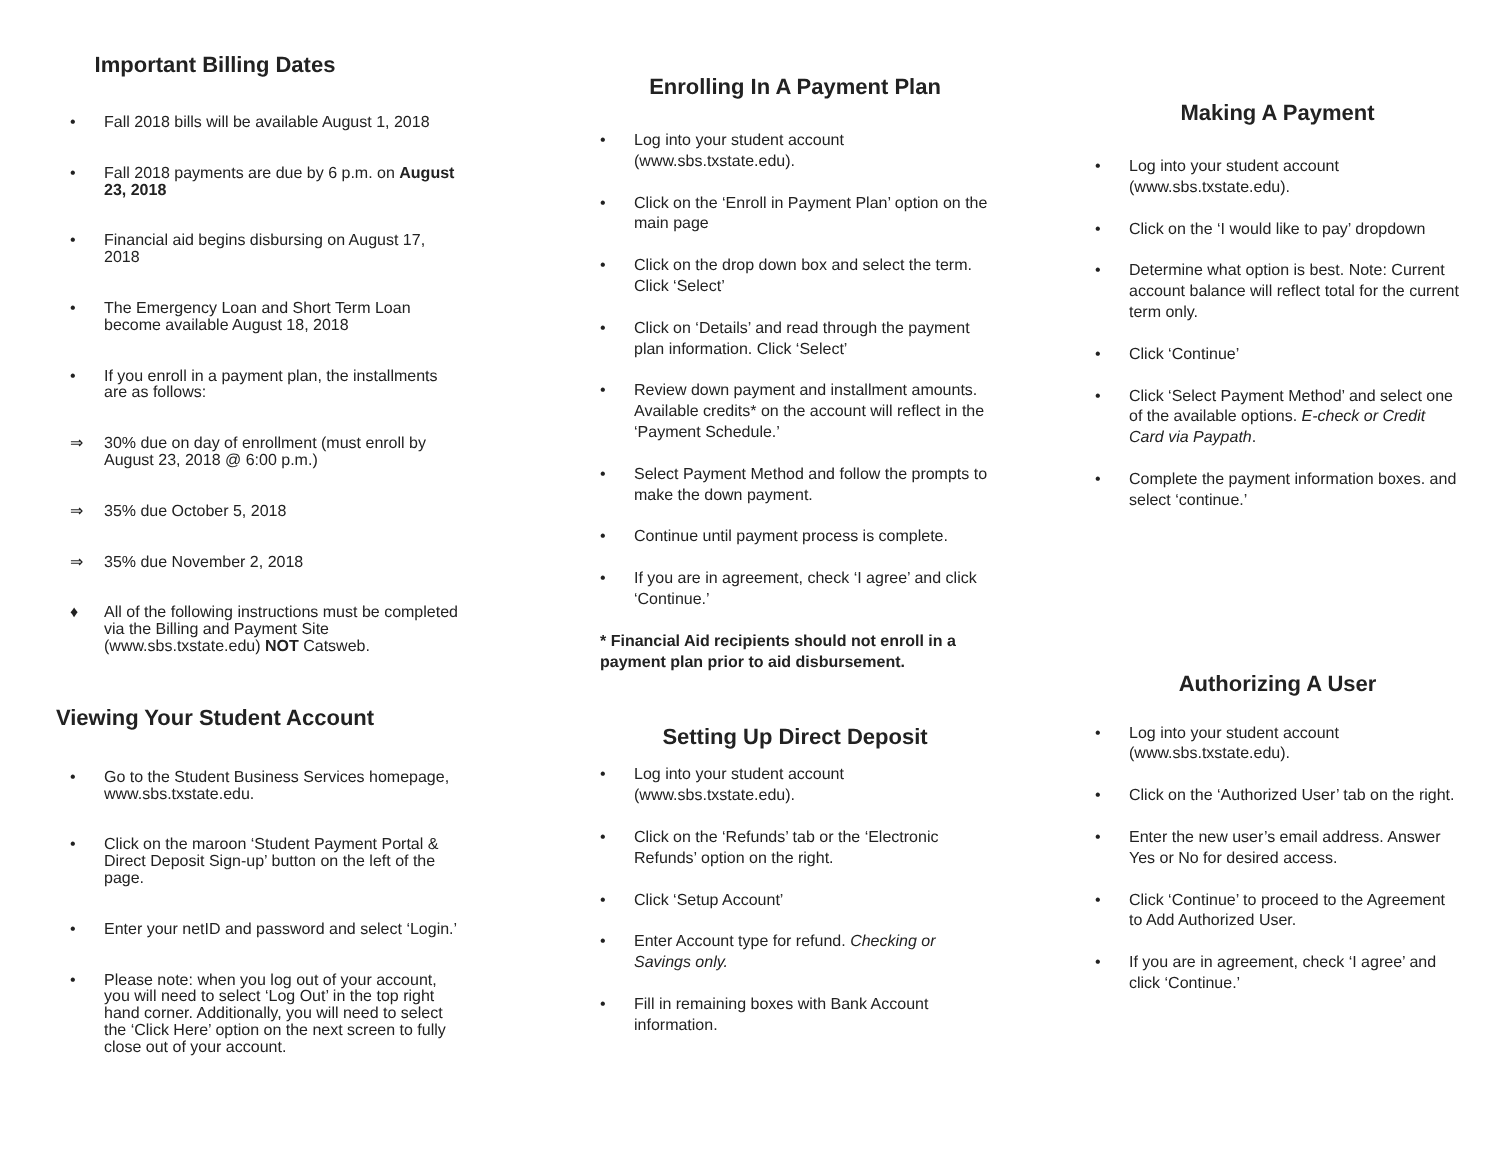Important Billing Dates
• Fall 2018 bills will be available August 1, 2018
• Fall 2018 payments are due by 6 p.m. on August 23, 2018
• Financial aid begins disbursing on August 17, 2018
• The Emergency Loan and Short Term Loan become available August 18, 2018
• If you enroll in a payment plan, the installments are as follows:
⇒ 30% due on day of enrollment (must enroll by August 23, 2018 @ 6:00 p.m.)
⇒ 35% due October 5, 2018
⇒ 35% due November 2, 2018
♦ All of the following instructions must be completed via the Billing and Payment Site (www.sbs.txstate.edu) NOT Catsweb.
Viewing Your Student Account
• Go to the Student Business Services homepage, www.sbs.txstate.edu.
• Click on the maroon ‘Student Payment Portal & Direct Deposit Sign-up’ button on the left of the page.
• Enter your netID and password and select ‘Login.’
• Please note: when you log out of your account, you will need to select ‘Log Out’ in the top right hand corner. Additionally, you will need to select the ‘Click Here’ option on the next screen to fully close out of your account.
Enrolling In A Payment Plan
• Log into your student account (www.sbs.txstate.edu).
• Click on the ‘Enroll in Payment Plan’ option on the main page
• Click on the drop down box and select the term. Click ‘Select’
• Click on ‘Details’ and read through the payment plan information. Click ‘Select’
• Review down payment and installment amounts. Available credits* on the account will reflect in the ‘Payment Schedule.’
• Select Payment Method and follow the prompts to make the down payment.
• Continue until payment process is complete.
• If you are in agreement, check ‘I agree’ and click ‘Continue.’
* Financial Aid recipients should not enroll in a payment plan prior to aid disbursement.
Setting Up Direct Deposit
• Log into your student account (www.sbs.txstate.edu).
• Click on the ‘Refunds’ tab or the ‘Electronic Refunds’ option on the right.
• Click ‘Setup Account’
• Enter Account type for refund. Checking or Savings only.
• Fill in remaining boxes with Bank Account information.
Making A Payment
• Log into your student account (www.sbs.txstate.edu).
• Click on the ‘I would like to pay’ dropdown
• Determine what option is best. Note: Current account balance will reflect total for the current term only.
• Click ‘Continue’
• Click ‘Select Payment Method’ and select one of the available options. E-check or Credit Card via Paypath.
• Complete the payment information boxes. and select ‘continue.’
Authorizing A User
• Log into your student account (www.sbs.txstate.edu).
• Click on the ‘Authorized User’ tab on the right.
• Enter the new user’s email address. Answer Yes or No for desired access.
• Click ‘Continue’ to proceed to the Agreement to Add Authorized User.
• If you are in agreement, check ‘I agree’ and click ‘Continue.’